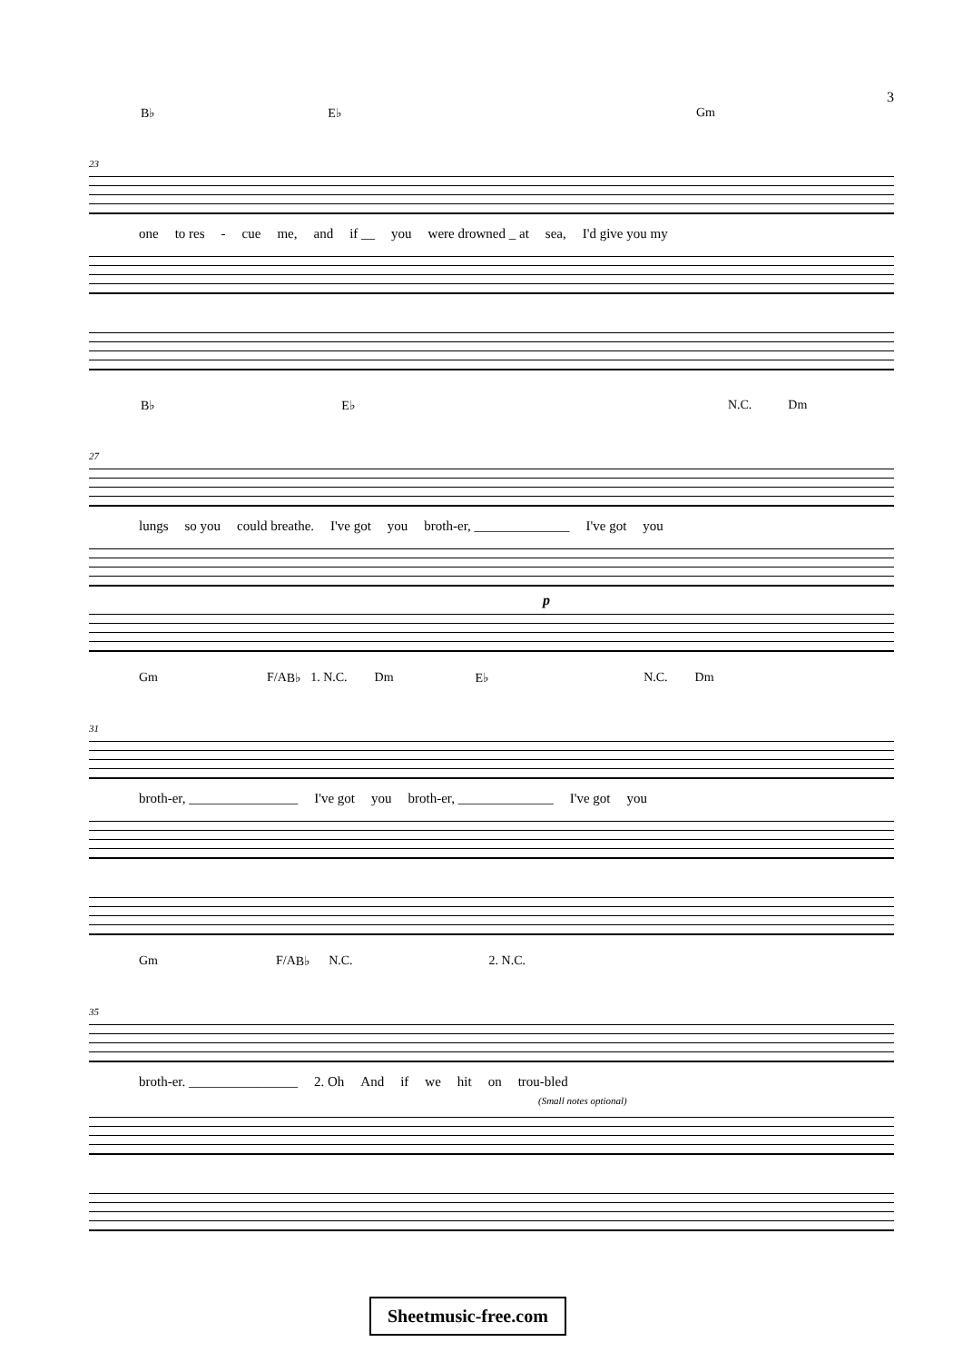3
B♭ E♭ Gm
23
one to res - cue me, and if __ you were drowned _ at sea, I'd give you my
B♭ E♭ N.C. Dm
27
lungs so you could breathe. I've got you broth-er, ______________ I've got you
p
Gm F/A B♭ 1. N.C. Dm E♭ N.C. Dm
31
broth-er, ________________ I've got you broth-er, ______________ I've got you
Gm F/A B♭ N.C. 2. N.C.
35
broth-er. ________________ 2. Oh And if we hit on trou-bled
(Small notes optional)
Sheetmusic-free.com